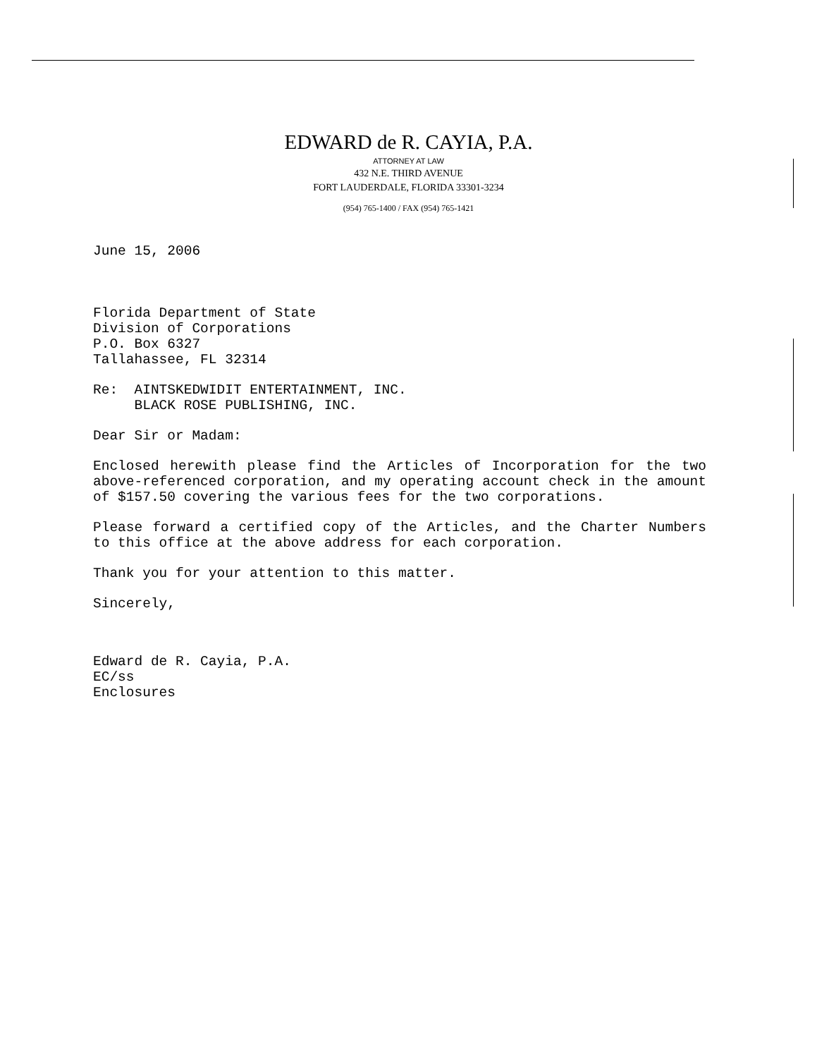EDWARD de R. CAYIA, P.A.
ATTORNEY AT LAW
432 N.E. THIRD AVENUE
FORT LAUDERDALE, FLORIDA 33301-3234
(954) 765-1400 / FAX (954) 765-1421
June 15, 2006
Florida Department of State
Division of Corporations
P.O. Box 6327
Tallahassee, FL 32314
Re: AINTSKEDWIDIT ENTERTAINMENT, INC.
BLACK ROSE PUBLISHING, INC.
Dear Sir or Madam:
Enclosed herewith please find the Articles of Incorporation for the two above-referenced corporation, and my operating account check in the amount of $157.50 covering the various fees for the two corporations.
Please forward a certified copy of the Articles, and the Charter Numbers to this office at the above address for each corporation.
Thank you for your attention to this matter.
Sincerely,
Edward de R. Cayia, P.A.
EC/ss
Enclosures